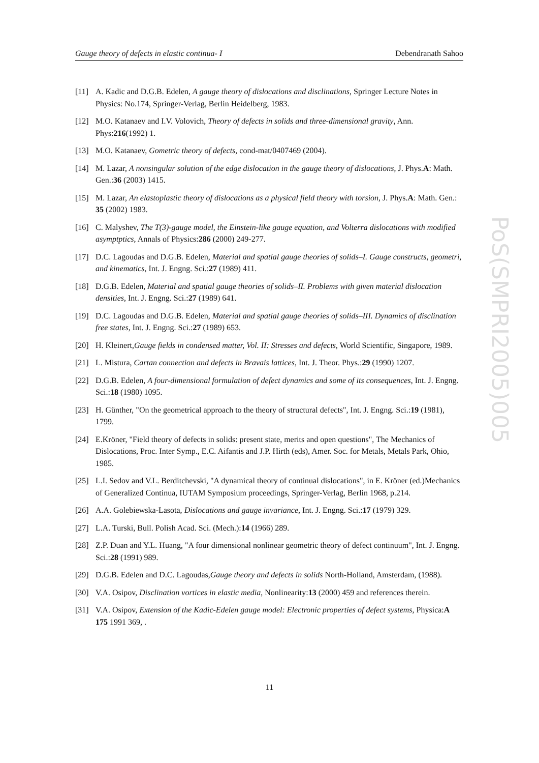Gauge theory of defects in elastic continua- I Debendranath Sahoo
[11] A. Kadic and D.G.B. Edelen, A gauge theory of dislocations and disclinations, Springer Lecture Notes in Physics: No.174, Springer-Verlag, Berlin Heidelberg, 1983.
[12] M.O. Katanaev and I.V. Volovich, Theory of defects in solids and three-dimensional gravity, Ann. Phys:216(1992) 1.
[13] M.O. Katanaev, Gometric theory of defects, cond-mat/0407469 (2004).
[14] M. Lazar, A nonsingular solution of the edge dislocation in the gauge theory of dislocations, J. Phys.A: Math. Gen.:36 (2003) 1415.
[15] M. Lazar, An elastoplastic theory of dislocations as a physical field theory with torsion, J. Phys.A: Math. Gen.: 35 (2002) 1983.
[16] C. Malyshev, The T(3)-gauge model, the Einstein-like gauge equation, and Volterra dislocations with modified asymptptics, Annals of Physics:286 (2000) 249-277.
[17] D.C. Lagoudas and D.G.B. Edelen, Material and spatial gauge theories of solids–I. Gauge constructs, geometri, and kinematics, Int. J. Engng. Sci.:27 (1989) 411.
[18] D.G.B. Edelen, Material and spatial gauge theories of solids–II. Problems with given material dislocation densities, Int. J. Engng. Sci.:27 (1989) 641.
[19] D.C. Lagoudas and D.G.B. Edelen, Material and spatial gauge theories of solids–III. Dynamics of disclination free states, Int. J. Engng. Sci.:27 (1989) 653.
[20] H. Kleinert,Gauge fields in condensed matter, Vol. II: Stresses and defects, World Scientific, Singapore, 1989.
[21] L. Mistura, Cartan connection and defects in Bravais lattices, Int. J. Theor. Phys.:29 (1990) 1207.
[22] D.G.B. Edelen, A four-dimensional formulation of defect dynamics and some of its consequences, Int. J. Engng. Sci.:18 (1980) 1095.
[23] H. Günther, "On the geometrical approach to the theory of structural defects", Int. J. Engng. Sci.:19 (1981), 1799.
[24] E.Kröner, "Field theory of defects in solids: present state, merits and open questions", The Mechanics of Dislocations, Proc. Inter Symp., E.C. Aifantis and J.P. Hirth (eds), Amer. Soc. for Metals, Metals Park, Ohio, 1985.
[25] L.I. Sedov and V.L. Berditchevski, "A dynamical theory of continual dislocations", in E. Kröner (ed.)Mechanics of Generalized Continua, IUTAM Symposium proceedings, Springer-Verlag, Berlin 1968, p.214.
[26] A.A. Golebiewska-Lasota, Dislocations and gauge invariance, Int. J. Engng. Sci.:17 (1979) 329.
[27] L.A. Turski, Bull. Polish Acad. Sci. (Mech.):14 (1966) 289.
[28] Z.P. Duan and Y.L. Huang, "A four dimensional nonlinear geometric theory of defect continuum", Int. J. Engng. Sci.:28 (1991) 989.
[29] D.G.B. Edelen and D.C. Lagoudas,Gauge theory and defects in solids North-Holland, Amsterdam, (1988).
[30] V.A. Osipov, Disclination vortices in elastic media, Nonlinearity:13 (2000) 459 and references therein.
[31] V.A. Osipov, Extension of the Kadic-Edelen gauge model: Electronic properties of defect systems, Physica:A 175 1991 369, .
PoS(SMPRI2005)005
11